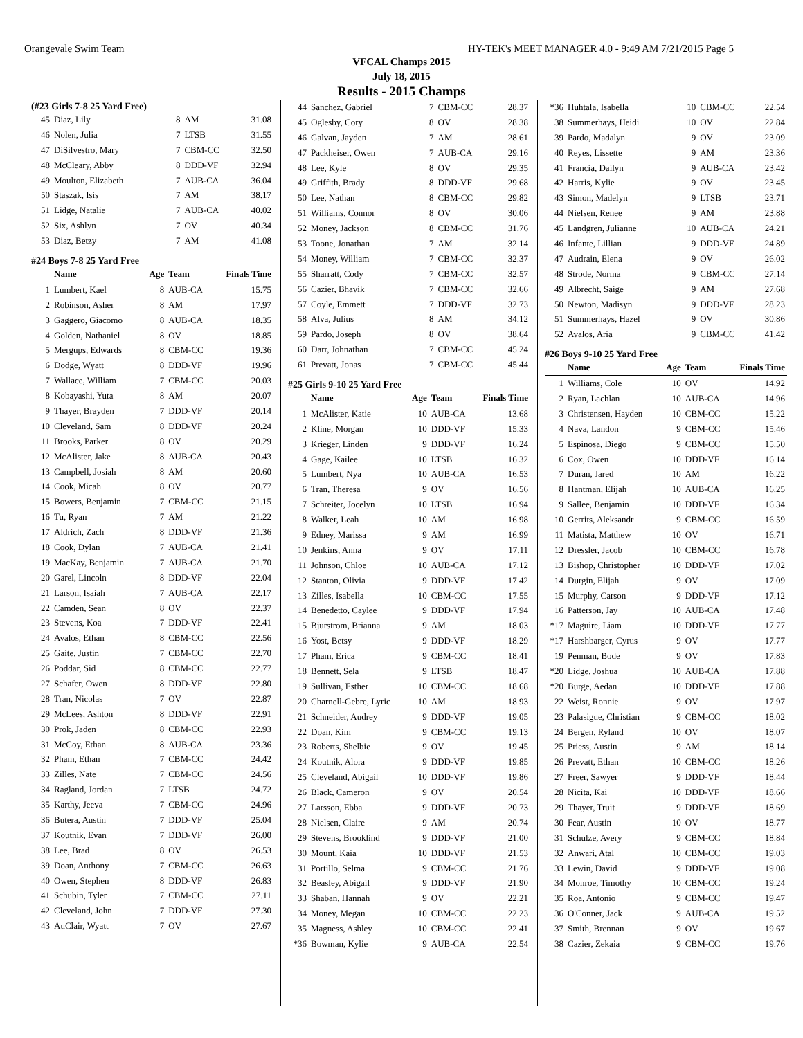Orangevale Swim Team HY-TEK's MEET MANAGER 4.0 - 9:49 AM 7/21/2015 Page 5
VFCAL Champs 2015
July 18, 2015
Results - 2015 Champs
(#23 Girls 7-8 25 Yard Free)
| 45 | Diaz, Lily | 8 | AM | 31.08 |
| 46 | Nolen, Julia | 7 | LTSB | 31.55 |
| 47 | DiSilvestro, Mary | 7 | CBM-CC | 32.50 |
| 48 | McCleary, Abby | 8 | DDD-VF | 32.94 |
| 49 | Moulton, Elizabeth | 7 | AUB-CA | 36.04 |
| 50 | Staszak, Isis | 7 | AM | 38.17 |
| 51 | Lidge, Natalie | 7 | AUB-CA | 40.02 |
| 52 | Six, Ashlyn | 7 | OV | 40.34 |
| 53 | Diaz, Betzy | 7 | AM | 41.08 |
#24 Boys 7-8 25 Yard Free
| | Name | Age | Team | Finals Time |
| --- | --- | --- | --- | --- |
| 1 | Lumbert, Kael | 8 | AUB-CA | 15.75 |
| 2 | Robinson, Asher | 8 | AM | 17.97 |
| 3 | Gaggero, Giacomo | 8 | AUB-CA | 18.35 |
| 4 | Golden, Nathaniel | 8 | OV | 18.85 |
| 5 | Mergups, Edwards | 8 | CBM-CC | 19.36 |
| 6 | Dodge, Wyatt | 8 | DDD-VF | 19.96 |
| 7 | Wallace, William | 7 | CBM-CC | 20.03 |
| 8 | Kobayashi, Yuta | 8 | AM | 20.07 |
| 9 | Thayer, Brayden | 7 | DDD-VF | 20.14 |
| 10 | Cleveland, Sam | 8 | DDD-VF | 20.24 |
| 11 | Brooks, Parker | 8 | OV | 20.29 |
| 12 | McAlister, Jake | 8 | AUB-CA | 20.43 |
| 13 | Campbell, Josiah | 8 | AM | 20.60 |
| 14 | Cook, Micah | 8 | OV | 20.77 |
| 15 | Bowers, Benjamin | 7 | CBM-CC | 21.15 |
| 16 | Tu, Ryan | 7 | AM | 21.22 |
| 17 | Aldrich, Zach | 8 | DDD-VF | 21.36 |
| 18 | Cook, Dylan | 7 | AUB-CA | 21.41 |
| 19 | MacKay, Benjamin | 7 | AUB-CA | 21.70 |
| 20 | Garel, Lincoln | 8 | DDD-VF | 22.04 |
| 21 | Larson, Isaiah | 7 | AUB-CA | 22.17 |
| 22 | Camden, Sean | 8 | OV | 22.37 |
| 23 | Stevens, Koa | 7 | DDD-VF | 22.41 |
| 24 | Avalos, Ethan | 8 | CBM-CC | 22.56 |
| 25 | Gaite, Justin | 7 | CBM-CC | 22.70 |
| 26 | Poddar, Sid | 8 | CBM-CC | 22.77 |
| 27 | Schafer, Owen | 8 | DDD-VF | 22.80 |
| 28 | Tran, Nicolas | 7 | OV | 22.87 |
| 29 | McLees, Ashton | 8 | DDD-VF | 22.91 |
| 30 | Prok, Jaden | 8 | CBM-CC | 22.93 |
| 31 | McCoy, Ethan | 8 | AUB-CA | 23.36 |
| 32 | Pham, Ethan | 7 | CBM-CC | 24.42 |
| 33 | Zilles, Nate | 7 | CBM-CC | 24.56 |
| 34 | Ragland, Jordan | 7 | LTSB | 24.72 |
| 35 | Karthy, Jeeva | 7 | CBM-CC | 24.96 |
| 36 | Butera, Austin | 7 | DDD-VF | 25.04 |
| 37 | Koutnik, Evan | 7 | DDD-VF | 26.00 |
| 38 | Lee, Brad | 8 | OV | 26.53 |
| 39 | Doan, Anthony | 7 | CBM-CC | 26.63 |
| 40 | Owen, Stephen | 8 | DDD-VF | 26.83 |
| 41 | Schubin, Tyler | 7 | CBM-CC | 27.11 |
| 42 | Cleveland, John | 7 | DDD-VF | 27.30 |
| 43 | AuClair, Wyatt | 7 | OV | 27.67 |
| 44 | Sanchez, Gabriel | 7 | CBM-CC | 28.37 |
| 45 | Oglesby, Cory | 8 | OV | 28.38 |
| 46 | Galvan, Jayden | 7 | AM | 28.61 |
| 47 | Packheiser, Owen | 7 | AUB-CA | 29.16 |
| 48 | Lee, Kyle | 8 | OV | 29.35 |
| 49 | Griffith, Brady | 8 | DDD-VF | 29.68 |
| 50 | Lee, Nathan | 8 | CBM-CC | 29.82 |
| 51 | Williams, Connor | 8 | OV | 30.06 |
| 52 | Money, Jackson | 8 | CBM-CC | 31.76 |
| 53 | Toone, Jonathan | 7 | AM | 32.14 |
| 54 | Money, William | 7 | CBM-CC | 32.37 |
| 55 | Sharratt, Cody | 7 | CBM-CC | 32.57 |
| 56 | Cazier, Bhavik | 7 | CBM-CC | 32.66 |
| 57 | Coyle, Emmett | 7 | DDD-VF | 32.73 |
| 58 | Alva, Julius | 8 | AM | 34.12 |
| 59 | Pardo, Joseph | 8 | OV | 38.64 |
| 60 | Darr, Johnathan | 7 | CBM-CC | 45.24 |
| 61 | Prevatt, Jonas | 7 | CBM-CC | 45.44 |
#25 Girls 9-10 25 Yard Free
| | Name | Age | Team | Finals Time |
| --- | --- | --- | --- | --- |
| 1 | McAlister, Katie | 10 | AUB-CA | 13.68 |
| 2 | Kline, Morgan | 10 | DDD-VF | 15.33 |
| 3 | Krieger, Linden | 9 | DDD-VF | 16.24 |
| 4 | Gage, Kailee | 10 | LTSB | 16.32 |
| 5 | Lumbert, Nya | 10 | AUB-CA | 16.53 |
| 6 | Tran, Theresa | 9 | OV | 16.56 |
| 7 | Schreiter, Jocelyn | 10 | LTSB | 16.94 |
| 8 | Walker, Leah | 10 | AM | 16.98 |
| 9 | Edney, Marissa | 9 | AM | 16.99 |
| 10 | Jenkins, Anna | 9 | OV | 17.11 |
| 11 | Johnson, Chloe | 10 | AUB-CA | 17.12 |
| 12 | Stanton, Olivia | 9 | DDD-VF | 17.42 |
| 13 | Zilles, Isabella | 10 | CBM-CC | 17.55 |
| 14 | Benedetto, Caylee | 9 | DDD-VF | 17.94 |
| 15 | Bjurstrom, Brianna | 9 | AM | 18.03 |
| 16 | Yost, Betsy | 9 | DDD-VF | 18.29 |
| 17 | Pham, Erica | 9 | CBM-CC | 18.41 |
| 18 | Bennett, Sela | 9 | LTSB | 18.47 |
| 19 | Sullivan, Esther | 10 | CBM-CC | 18.68 |
| 20 | Charnell-Gebre, Lyric | 10 | AM | 18.93 |
| 21 | Schneider, Audrey | 9 | DDD-VF | 19.05 |
| 22 | Doan, Kim | 9 | CBM-CC | 19.13 |
| 23 | Roberts, Shelbie | 9 | OV | 19.45 |
| 24 | Koutnik, Alora | 9 | DDD-VF | 19.85 |
| 25 | Cleveland, Abigail | 10 | DDD-VF | 19.86 |
| 26 | Black, Cameron | 9 | OV | 20.54 |
| 27 | Larsson, Ebba | 9 | DDD-VF | 20.73 |
| 28 | Nielsen, Claire | 9 | AM | 20.74 |
| 29 | Stevens, Brooklind | 9 | DDD-VF | 21.00 |
| 30 | Mount, Kaia | 10 | DDD-VF | 21.53 |
| 31 | Portillo, Selma | 9 | CBM-CC | 21.76 |
| 32 | Beasley, Abigail | 9 | DDD-VF | 21.90 |
| 33 | Shaban, Hannah | 9 | OV | 22.21 |
| 34 | Money, Megan | 10 | CBM-CC | 22.23 |
| 35 | Magness, Ashley | 10 | CBM-CC | 22.41 |
| *36 | Bowman, Kylie | 9 | AUB-CA | 22.54 |
| *36 | Huhtala, Isabella | 10 | CBM-CC | 22.54 |
| 38 | Summerhays, Heidi | 10 | OV | 22.84 |
| 39 | Pardo, Madalyn | 9 | OV | 23.09 |
| 40 | Reyes, Lissette | 9 | AM | 23.36 |
| 41 | Francia, Dailyn | 9 | AUB-CA | 23.42 |
| 42 | Harris, Kylie | 9 | OV | 23.45 |
| 43 | Simon, Madelyn | 9 | LTSB | 23.71 |
| 44 | Nielsen, Renee | 9 | AM | 23.88 |
| 45 | Landgren, Julianne | 10 | AUB-CA | 24.21 |
| 46 | Infante, Lillian | 9 | DDD-VF | 24.89 |
| 47 | Audrain, Elena | 9 | OV | 26.02 |
| 48 | Strode, Norma | 9 | CBM-CC | 27.14 |
| 49 | Albrecht, Saige | 9 | AM | 27.68 |
| 50 | Newton, Madisyn | 9 | DDD-VF | 28.23 |
| 51 | Summerhays, Hazel | 9 | OV | 30.86 |
| 52 | Avalos, Aria | 9 | CBM-CC | 41.42 |
#26 Boys 9-10 25 Yard Free
| | Name | Age | Team | Finals Time |
| --- | --- | --- | --- | --- |
| 1 | Williams, Cole | 10 | OV | 14.92 |
| 2 | Ryan, Lachlan | 10 | AUB-CA | 14.96 |
| 3 | Christensen, Hayden | 10 | CBM-CC | 15.22 |
| 4 | Nava, Landon | 9 | CBM-CC | 15.46 |
| 5 | Espinosa, Diego | 9 | CBM-CC | 15.50 |
| 6 | Cox, Owen | 10 | DDD-VF | 16.14 |
| 7 | Duran, Jared | 10 | AM | 16.22 |
| 8 | Hantman, Elijah | 10 | AUB-CA | 16.25 |
| 9 | Sallee, Benjamin | 10 | DDD-VF | 16.34 |
| 10 | Gerrits, Aleksandr | 9 | CBM-CC | 16.59 |
| 11 | Matista, Matthew | 10 | OV | 16.71 |
| 12 | Dressler, Jacob | 10 | CBM-CC | 16.78 |
| 13 | Bishop, Christopher | 10 | DDD-VF | 17.02 |
| 14 | Durgin, Elijah | 9 | OV | 17.09 |
| 15 | Murphy, Carson | 9 | DDD-VF | 17.12 |
| 16 | Patterson, Jay | 10 | AUB-CA | 17.48 |
| *17 | Maguire, Liam | 10 | DDD-VF | 17.77 |
| *17 | Harshbarger, Cyrus | 9 | OV | 17.77 |
| 19 | Penman, Bode | 9 | OV | 17.83 |
| *20 | Lidge, Joshua | 10 | AUB-CA | 17.88 |
| *20 | Burge, Aedan | 10 | DDD-VF | 17.88 |
| 22 | Weist, Ronnie | 9 | OV | 17.97 |
| 23 | Palasigue, Christian | 9 | CBM-CC | 18.02 |
| 24 | Bergen, Ryland | 10 | OV | 18.07 |
| 25 | Priess, Austin | 9 | AM | 18.14 |
| 26 | Prevatt, Ethan | 10 | CBM-CC | 18.26 |
| 27 | Freer, Sawyer | 9 | DDD-VF | 18.44 |
| 28 | Nicita, Kai | 10 | DDD-VF | 18.66 |
| 29 | Thayer, Truit | 9 | DDD-VF | 18.69 |
| 30 | Fear, Austin | 10 | OV | 18.77 |
| 31 | Schulze, Avery | 9 | CBM-CC | 18.84 |
| 32 | Anwari, Atal | 10 | CBM-CC | 19.03 |
| 33 | Lewin, David | 9 | DDD-VF | 19.08 |
| 34 | Monroe, Timothy | 10 | CBM-CC | 19.24 |
| 35 | Roa, Antonio | 9 | CBM-CC | 19.47 |
| 36 | O'Conner, Jack | 9 | AUB-CA | 19.52 |
| 37 | Smith, Brennan | 9 | OV | 19.67 |
| 38 | Cazier, Zekaia | 9 | CBM-CC | 19.76 |